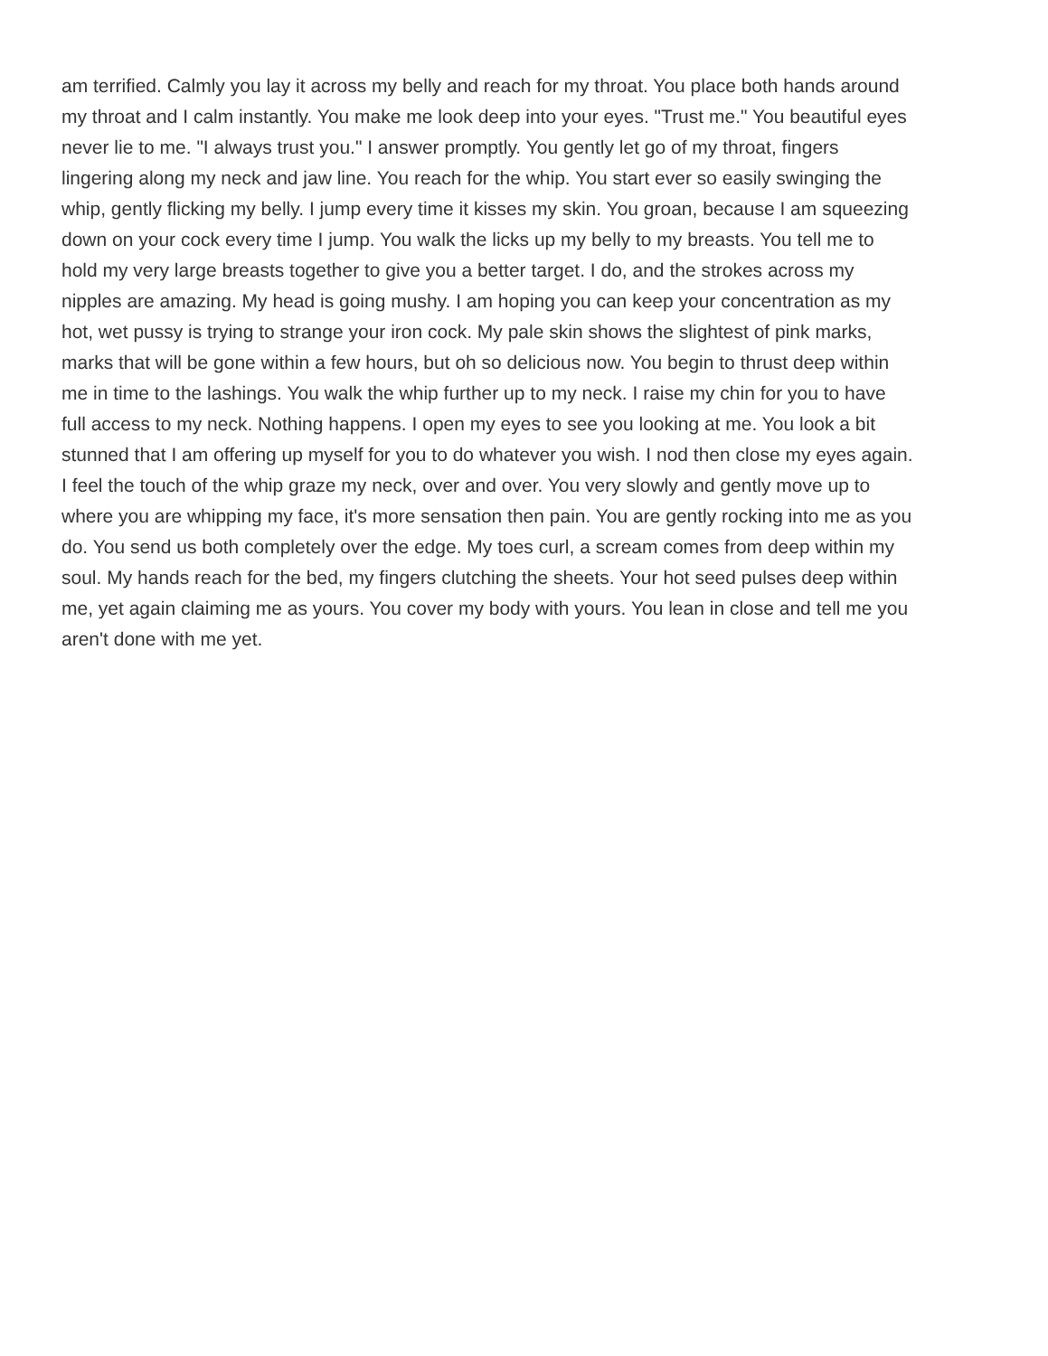am terrified. Calmly you lay it across my belly and reach for my throat. You place both hands around
my throat and I calm instantly. You make me look deep into your eyes. "Trust me." You beautiful eyes
never lie to me. "I always trust you." I answer promptly. You gently let go of my throat, fingers
lingering along my neck and jaw line. You reach for the whip. You start ever so easily swinging the
whip, gently flicking my belly. I jump every time it kisses my skin. You groan, because I am squeezing
down on your cock every time I jump. You walk the licks up my belly to my breasts. You tell me to
hold my very large breasts together to give you a better target. I do, and the strokes across my
nipples are amazing. My head is going mushy. I am hoping you can keep your concentration as my
hot, wet pussy is trying to strange your iron cock. My pale skin shows the slightest of pink marks,
marks that will be gone within a few hours, but oh so delicious now. You begin to thrust deep within
me in time to the lashings. You walk the whip further up to my neck. I raise my chin for you to have
full access to my neck. Nothing happens. I open my eyes to see you looking at me. You look a bit
stunned that I am offering up myself for you to do whatever you wish. I nod then close my eyes again.
I feel the touch of the whip graze my neck, over and over. You very slowly and gently move up to
where you are whipping my face, it's more sensation then pain. You are gently rocking into me as you
do. You send us both completely over the edge. My toes curl, a scream comes from deep within my
soul. My hands reach for the bed, my fingers clutching the sheets. Your hot seed pulses deep within
me, yet again claiming me as yours. You cover my body with yours. You lean in close and tell me you
aren't done with me yet.